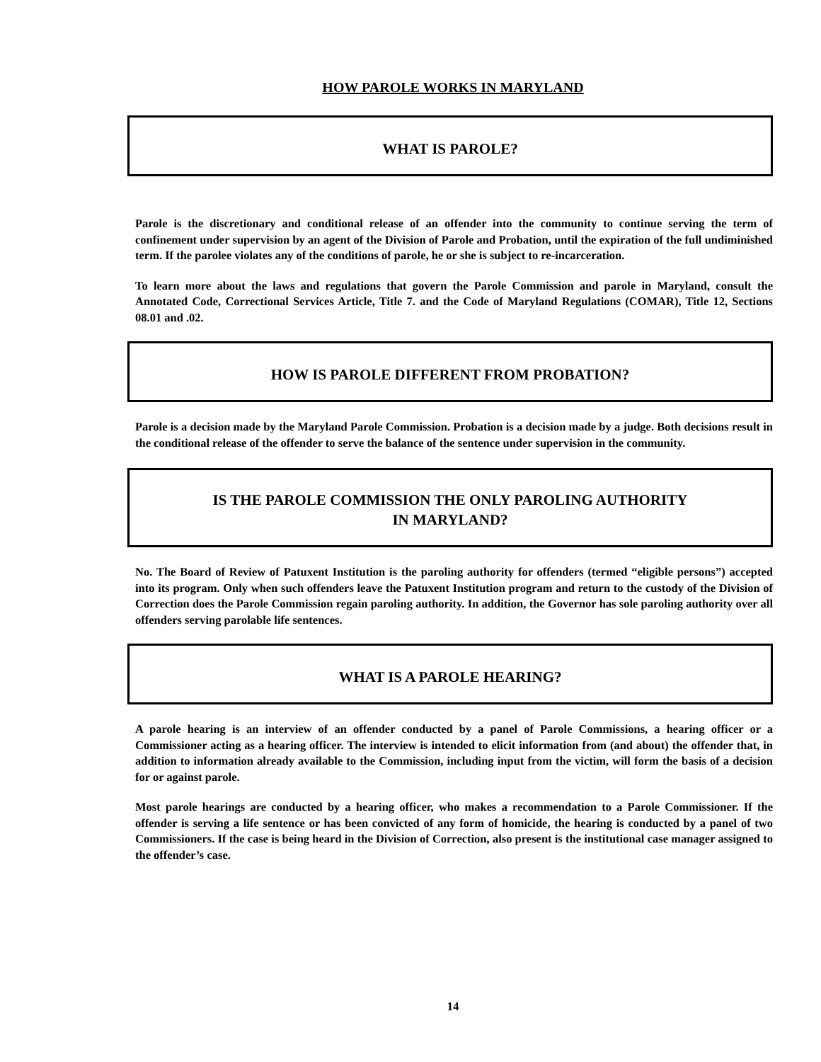HOW PAROLE WORKS IN MARYLAND
WHAT IS PAROLE?
Parole is the discretionary and conditional release of an offender into the community to continue serving the term of confinement under supervision by an agent of the Division of Parole and Probation, until the expiration of the full undiminished term. If the parolee violates any of the conditions of parole, he or she is subject to re-incarceration.
To learn more about the laws and regulations that govern the Parole Commission and parole in Maryland, consult the Annotated Code, Correctional Services Article, Title 7. and the Code of Maryland Regulations (COMAR), Title 12, Sections 08.01 and .02.
HOW IS PAROLE DIFFERENT FROM PROBATION?
Parole is a decision made by the Maryland Parole Commission. Probation is a decision made by a judge. Both decisions result in the conditional release of the offender to serve the balance of the sentence under supervision in the community.
IS THE PAROLE COMMISSION THE ONLY PAROLING AUTHORITY
IN MARYLAND?
No. The Board of Review of Patuxent Institution is the paroling authority for offenders (termed “eligible persons”) accepted into its program. Only when such offenders leave the Patuxent Institution program and return to the custody of the Division of Correction does the Parole Commission regain paroling authority. In addition, the Governor has sole paroling authority over all offenders serving parolable life sentences.
WHAT IS A PAROLE HEARING?
A parole hearing is an interview of an offender conducted by a panel of Parole Commissions, a hearing officer or a Commissioner acting as a hearing officer. The interview is intended to elicit information from (and about) the offender that, in addition to information already available to the Commission, including input from the victim, will form the basis of a decision for or against parole.
Most parole hearings are conducted by a hearing officer, who makes a recommendation to a Parole Commissioner. If the offender is serving a life sentence or has been convicted of any form of homicide, the hearing is conducted by a panel of two Commissioners. If the case is being heard in the Division of Correction, also present is the institutional case manager assigned to the offender’s case.
14